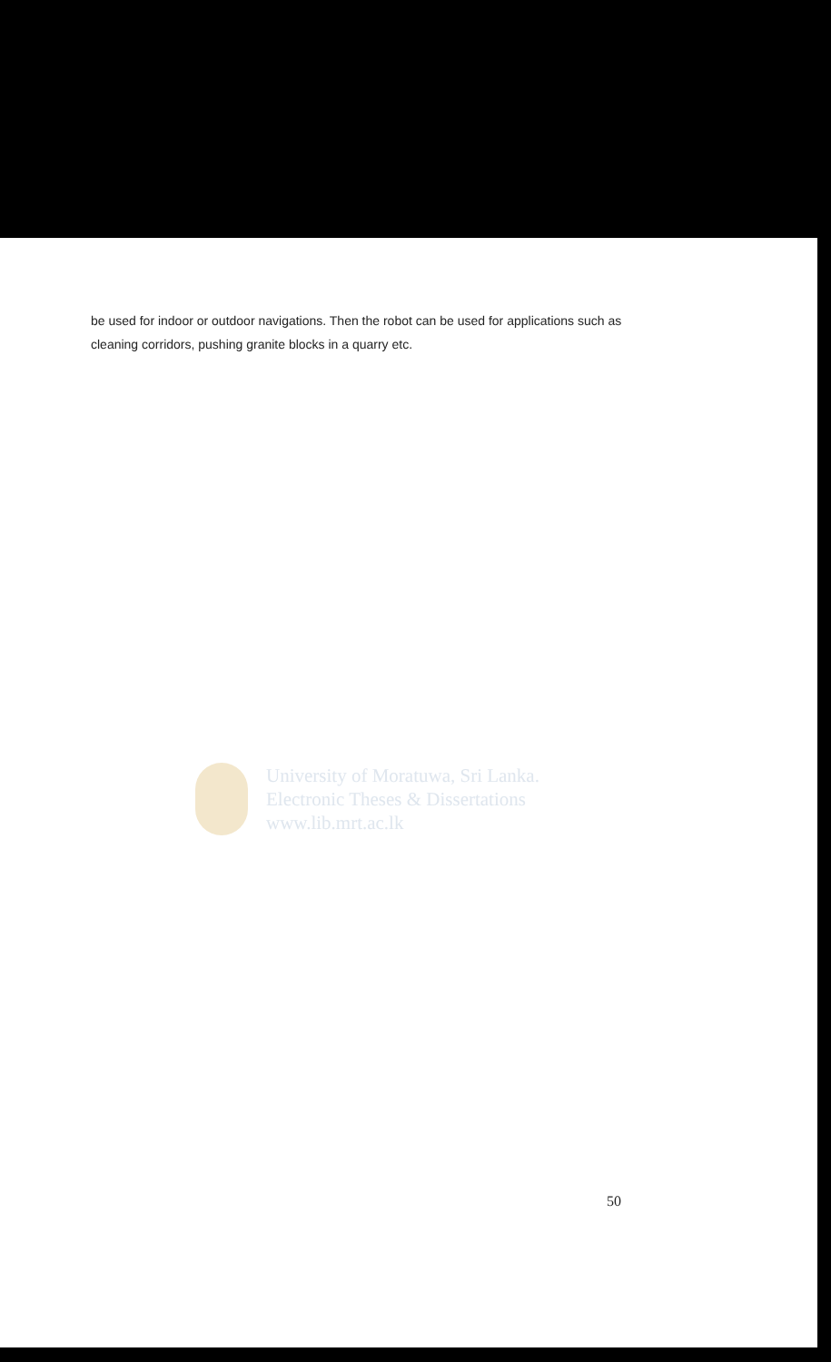be used for indoor or outdoor navigations. Then the robot can be used for applications such as cleaning corridors, pushing granite blocks in a quarry etc.
University of Moratuwa, Sri Lanka.
Electronic Theses & Dissertations
www.lib.mrt.ac.lk
50